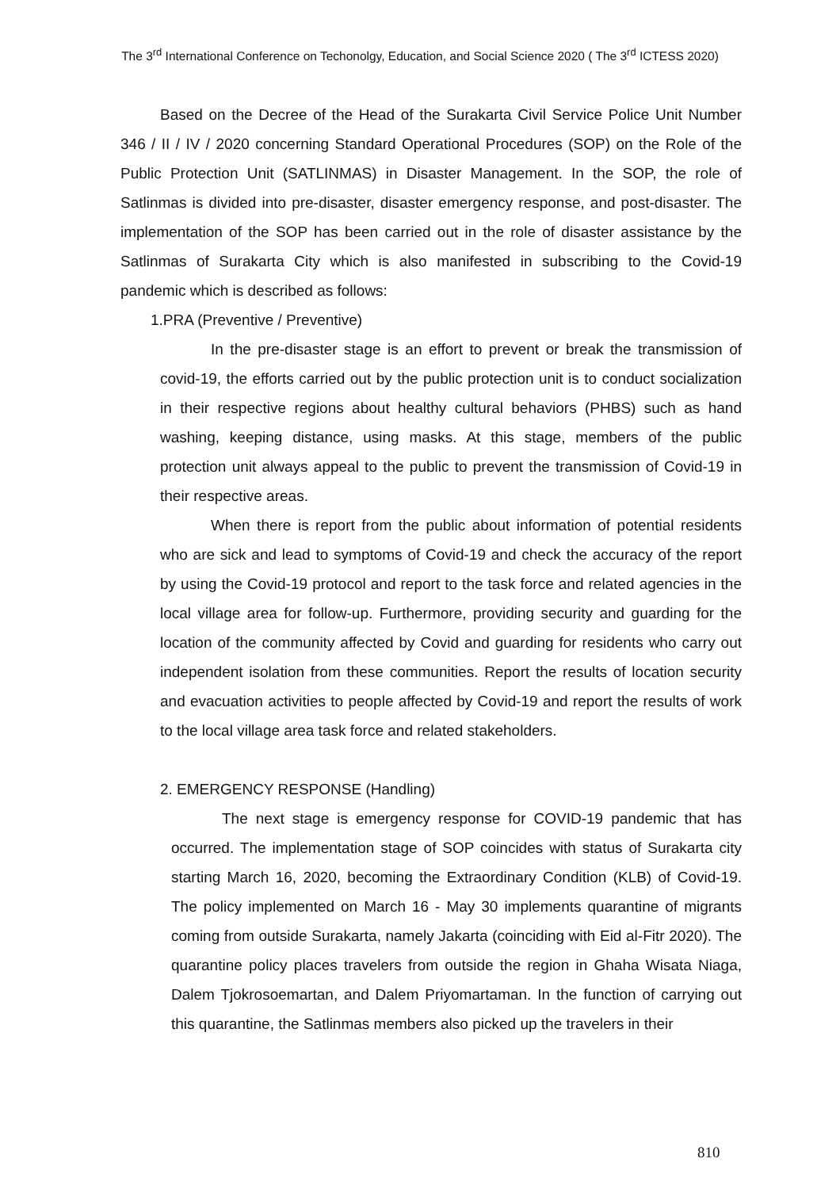The 3<sup>rd</sup> International Conference on Techonolgy, Education, and Social Science 2020 ( The 3<sup>rd</sup> ICTESS 2020)
Based on the Decree of the Head of the Surakarta Civil Service Police Unit Number 346 / II / IV / 2020 concerning Standard Operational Procedures (SOP) on the Role of the Public Protection Unit (SATLINMAS) in Disaster Management. In the SOP, the role of Satlinmas is divided into pre-disaster, disaster emergency response, and post-disaster. The implementation of the SOP has been carried out in the role of disaster assistance by the Satlinmas of Surakarta City which is also manifested in subscribing to the Covid-19 pandemic which is described as follows:
1.PRA (Preventive / Preventive)
In the pre-disaster stage is an effort to prevent or break the transmission of covid-19, the efforts carried out by the public protection unit is to conduct socialization in their respective regions about healthy cultural behaviors (PHBS) such as hand washing, keeping distance, using masks. At this stage, members of the public protection unit always appeal to the public to prevent the transmission of Covid-19 in their respective areas.
When there is report from the public about information of potential residents who are sick and lead to symptoms of Covid-19 and check the accuracy of the report by using the Covid-19 protocol and report to the task force and related agencies in the local village area for follow-up. Furthermore, providing security and guarding for the location of the community affected by Covid and guarding for residents who carry out independent isolation from these communities. Report the results of location security and evacuation activities to people affected by Covid-19 and report the results of work to the local village area task force and related stakeholders.
2. EMERGENCY RESPONSE (Handling)
The next stage is emergency response for COVID-19 pandemic that has occurred. The implementation stage of SOP coincides with status of Surakarta city starting March 16, 2020, becoming the Extraordinary Condition (KLB) of Covid-19. The policy implemented on March 16 - May 30 implements quarantine of migrants coming from outside Surakarta, namely Jakarta (coinciding with Eid al-Fitr 2020). The quarantine policy places travelers from outside the region in Ghaha Wisata Niaga, Dalem Tjokrosoemartan, and Dalem Priyomartaman. In the function of carrying out this quarantine, the Satlinmas members also picked up the travelers in their
810